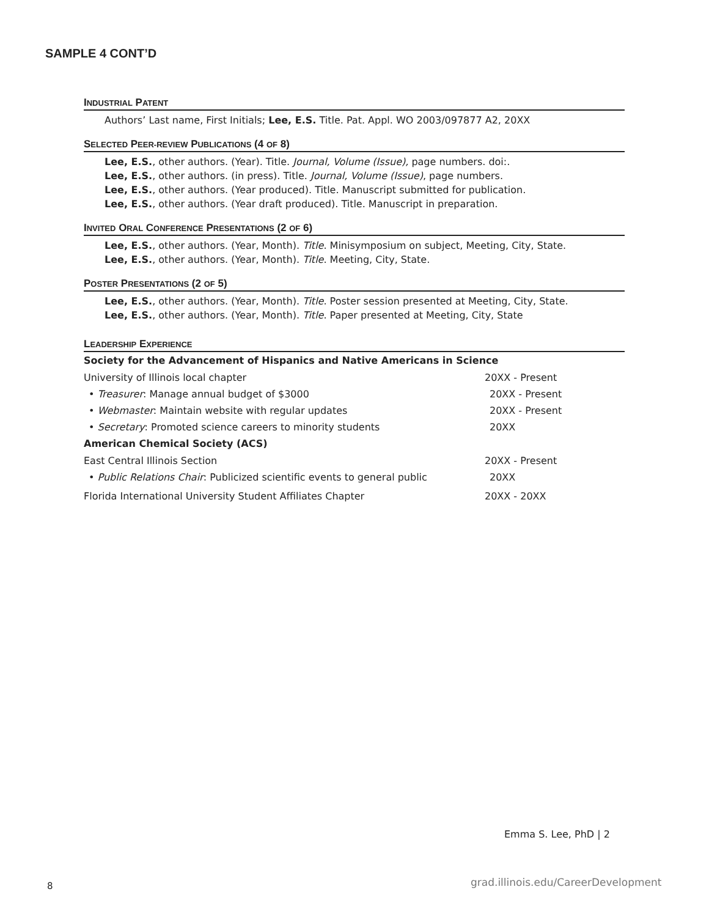SAMPLE 4 CONT’D
INDUSTRIAL PATENT
Authors’ Last name, First Initials; Lee, E.S. Title. Pat. Appl. WO 2003/097877 A2, 20XX
SELECTED PEER-REVIEW PUBLICATIONS (4 OF 8)
Lee, E.S., other authors. (Year). Title. Journal, Volume (Issue), page numbers. doi:.
Lee, E.S., other authors. (in press). Title. Journal, Volume (Issue), page numbers.
Lee, E.S., other authors. (Year produced). Title. Manuscript submitted for publication.
Lee, E.S., other authors. (Year draft produced). Title. Manuscript in preparation.
INVITED ORAL CONFERENCE PRESENTATIONS (2 OF 6)
Lee, E.S., other authors. (Year, Month). Title. Minisymposium on subject, Meeting, City, State.
Lee, E.S., other authors. (Year, Month). Title. Meeting, City, State.
POSTER PRESENTATIONS (2 OF 5)
Lee, E.S., other authors. (Year, Month). Title. Poster session presented at Meeting, City, State.
Lee, E.S., other authors. (Year, Month). Title. Paper presented at Meeting, City, State
LEADERSHIP EXPERIENCE
Society for the Advancement of Hispanics and Native Americans in Science
University of Illinois local chapter 20XX - Present
• Treasurer: Manage annual budget of $3000 20XX - Present
• Webmaster: Maintain website with regular updates 20XX - Present
• Secretary: Promoted science careers to minority students 20XX
American Chemical Society (ACS)
East Central Illinois Section 20XX - Present
• Public Relations Chair: Publicized scientific events to general public 20XX
Florida International University Student Affiliates Chapter 20XX - 20XX
Emma S. Lee, PhD | 2
8
grad.illinois.edu/CareerDevelopment